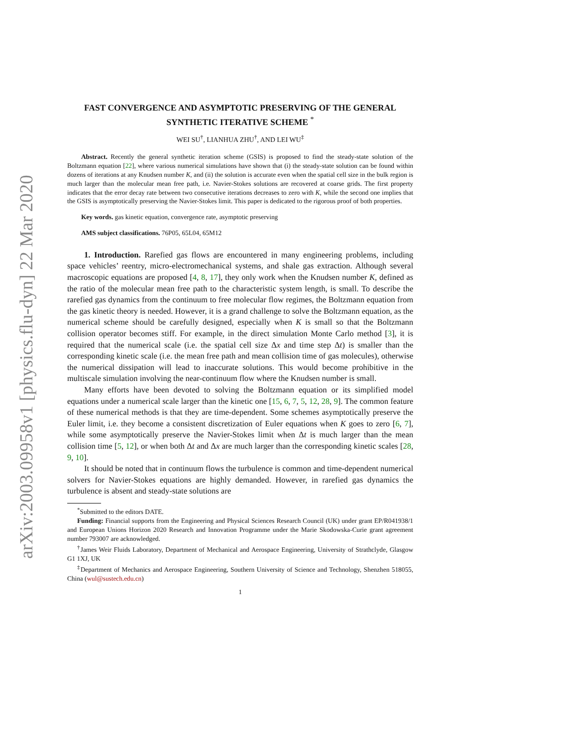arXiv:2003.09958v1 [physics.flu-dyn] 22 Mar 2020
FAST CONVERGENCE AND ASYMPTOTIC PRESERVING OF THE GENERAL SYNTHETIC ITERATIVE SCHEME <sup>*</sup>
WEI SU<sup>†</sup>, LIANHUA ZHU<sup>†</sup>, AND LEI WU<sup>‡</sup>
Abstract. Recently the general synthetic iteration scheme (GSIS) is proposed to find the steady-state solution of the Boltzmann equation [22], where various numerical simulations have shown that (i) the steady-state solution can be found within dozens of iterations at any Knudsen number K, and (ii) the solution is accurate even when the spatial cell size in the bulk region is much larger than the molecular mean free path, i.e. Navier-Stokes solutions are recovered at coarse grids. The first property indicates that the error decay rate between two consecutive iterations decreases to zero with K, while the second one implies that the GSIS is asymptotically preserving the Navier-Stokes limit. This paper is dedicated to the rigorous proof of both properties.
Key words. gas kinetic equation, convergence rate, asymptotic preserving
AMS subject classifications. 76P05, 65L04, 65M12
1. Introduction. Rarefied gas flows are encountered in many engineering problems, including space vehicles’ reentry, micro-electromechanical systems, and shale gas extraction. Although several macroscopic equations are proposed [4, 8, 17], they only work when the Knudsen number K, defined as the ratio of the molecular mean free path to the characteristic system length, is small. To describe the rarefied gas dynamics from the continuum to free molecular flow regimes, the Boltzmann equation from the gas kinetic theory is needed. However, it is a grand challenge to solve the Boltzmann equation, as the numerical scheme should be carefully designed, especially when K is small so that the Boltzmann collision operator becomes stiff. For example, in the direct simulation Monte Carlo method [3], it is required that the numerical scale (i.e. the spatial cell size Δx and time step Δt) is smaller than the corresponding kinetic scale (i.e. the mean free path and mean collision time of gas molecules), otherwise the numerical dissipation will lead to inaccurate solutions. This would become prohibitive in the multiscale simulation involving the near-continuum flow where the Knudsen number is small.
Many efforts have been devoted to solving the Boltzmann equation or its simplified model equations under a numerical scale larger than the kinetic one [15, 6, 7, 5, 12, 28, 9]. The common feature of these numerical methods is that they are time-dependent. Some schemes asymptotically preserve the Euler limit, i.e. they become a consistent discretization of Euler equations when K goes to zero [6, 7], while some asymptotically preserve the Navier-Stokes limit when Δt is much larger than the mean collision time [5, 12], or when both Δt and Δx are much larger than the corresponding kinetic scales [28, 9, 10].
It should be noted that in continuum flows the turbulence is common and time-dependent numerical solvers for Navier-Stokes equations are highly demanded. However, in rarefied gas dynamics the turbulence is absent and steady-state solutions are
<sup>*</sup> Submitted to the editors DATE.
Funding: Financial supports from the Engineering and Physical Sciences Research Council (UK) under grant EP/R041938/1 and European Unions Horizon 2020 Research and Innovation Programme under the Marie Skodowska-Curie grant agreement number 793007 are acknowledged.
<sup>†</sup> James Weir Fluids Laboratory, Department of Mechanical and Aerospace Engineering, University of Strathclyde, Glasgow G1 1XJ, UK
<sup>‡</sup> Department of Mechanics and Aerospace Engineering, Southern University of Science and Technology, Shenzhen 518055, China (wul@sustech.edu.cn)
1